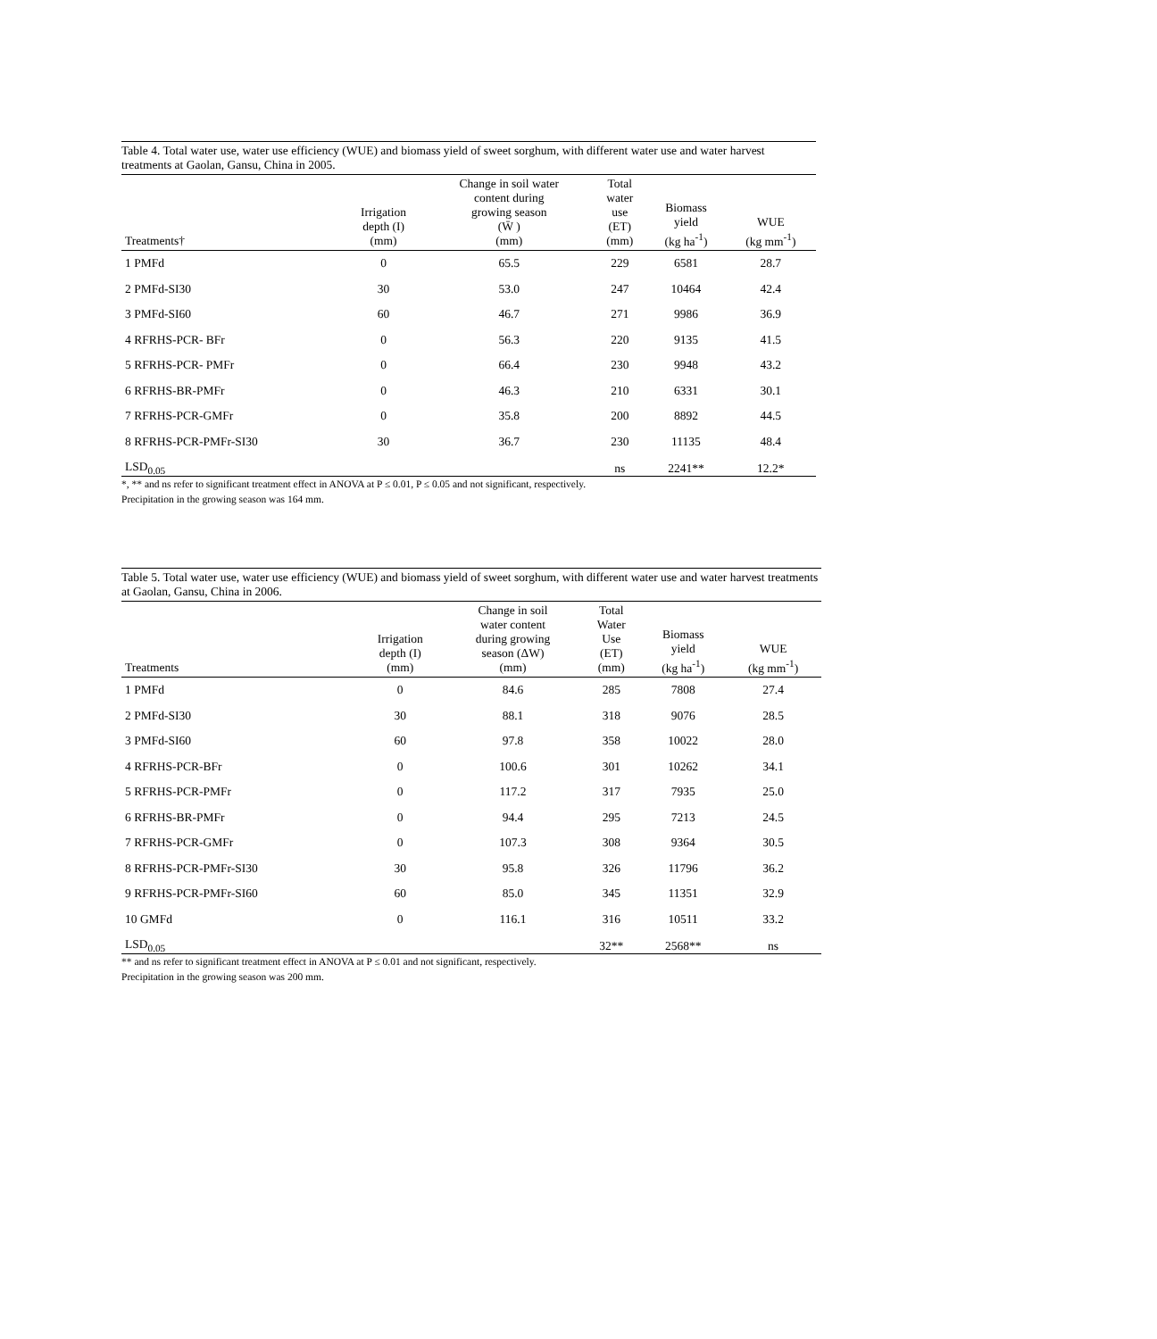Table 4. Total water use, water use efficiency (WUE) and biomass yield of sweet sorghum, with different water use and water harvest treatments at Gaolan, Gansu, China in 2005.
| Treatments† | Irrigation depth (I) (mm) | Change in soil water content during growing season (W̄ ) (mm) | Total water use (ET) (mm) | Biomass yield (kg ha<sup>-1</sup>) | WUE (kg mm<sup>-1</sup>) |
| --- | --- | --- | --- | --- | --- |
| 1 PMFd | 0 | 65.5 | 229 | 6581 | 28.7 |
| 2 PMFd-SI30 | 30 | 53.0 | 247 | 10464 | 42.4 |
| 3 PMFd-SI60 | 60 | 46.7 | 271 | 9986 | 36.9 |
| 4 RFRHS-PCR- BFr | 0 | 56.3 | 220 | 9135 | 41.5 |
| 5 RFRHS-PCR- PMFr | 0 | 66.4 | 230 | 9948 | 43.2 |
| 6 RFRHS-BR-PMFr | 0 | 46.3 | 210 | 6331 | 30.1 |
| 7 RFRHS-PCR-GMFr | 0 | 35.8 | 200 | 8892 | 44.5 |
| 8 RFRHS-PCR-PMFr-SI30 | 30 | 36.7 | 230 | 11135 | 48.4 |
| LSD<sub>0.05</sub> | | | ns | 2241** | 12.2* |
*, ** and ns refer to significant treatment effect in ANOVA at P ≤ 0.01, P ≤ 0.05 and not significant, respectively.
Precipitation in the growing season was 164 mm.
Table 5. Total water use, water use efficiency (WUE) and biomass yield of sweet sorghum, with different water use and water harvest treatments at Gaolan, Gansu, China in 2006.
| Treatments | Irrigation depth (I) (mm) | Change in soil water content during growing season (ΔW) (mm) | Total Water Use (ET) (mm) | Biomass yield (kg ha<sup>-1</sup>) | WUE (kg mm<sup>-1</sup>) |
| --- | --- | --- | --- | --- | --- |
| 1 PMFd | 0 | 84.6 | 285 | 7808 | 27.4 |
| 2 PMFd-SI30 | 30 | 88.1 | 318 | 9076 | 28.5 |
| 3 PMFd-SI60 | 60 | 97.8 | 358 | 10022 | 28.0 |
| 4 RFRHS-PCR-BFr | 0 | 100.6 | 301 | 10262 | 34.1 |
| 5 RFRHS-PCR-PMFr | 0 | 117.2 | 317 | 7935 | 25.0 |
| 6 RFRHS-BR-PMFr | 0 | 94.4 | 295 | 7213 | 24.5 |
| 7 RFRHS-PCR-GMFr | 0 | 107.3 | 308 | 9364 | 30.5 |
| 8 RFRHS-PCR-PMFr-SI30 | 30 | 95.8 | 326 | 11796 | 36.2 |
| 9 RFRHS-PCR-PMFr-SI60 | 60 | 85.0 | 345 | 11351 | 32.9 |
| 10 GMFd | 0 | 116.1 | 316 | 10511 | 33.2 |
| LSD<sub>0.05</sub> | | | 32** | 2568** | ns |
** and ns refer to significant treatment effect in ANOVA at P ≤ 0.01 and not significant, respectively.
Precipitation in the growing season was 200 mm.